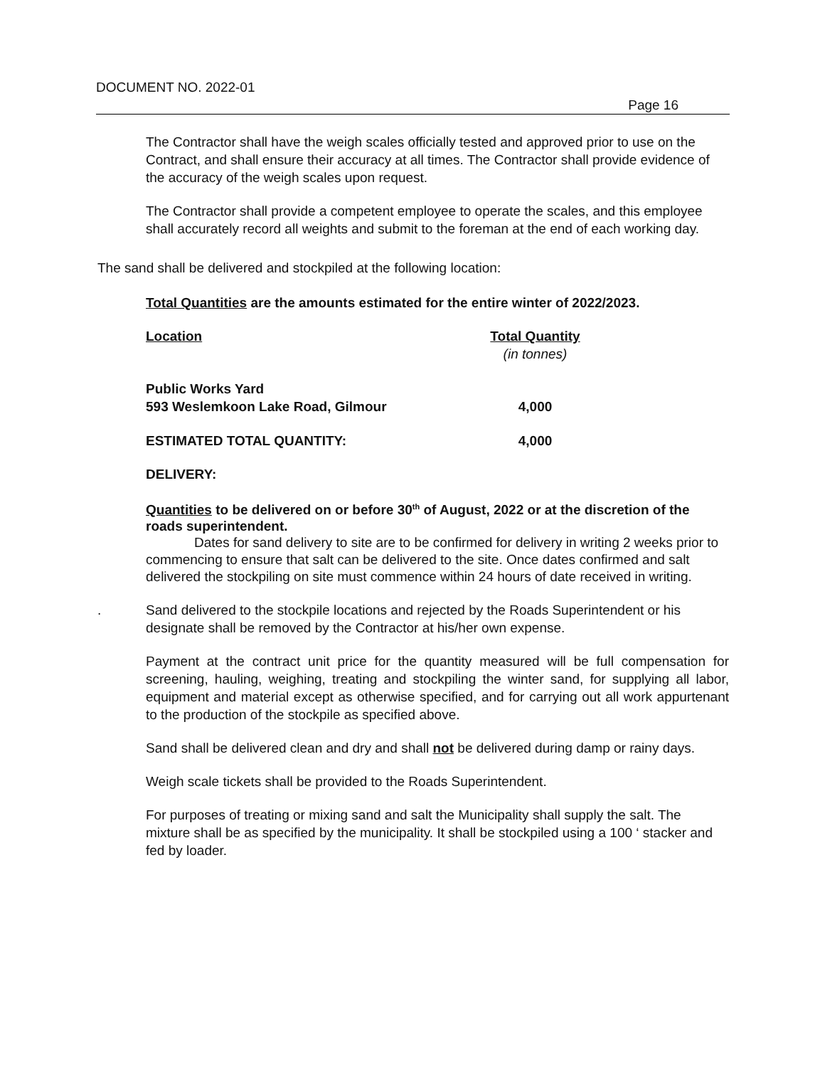DOCUMENT NO. 2022-01
Page 16
The Contractor shall have the weigh scales officially tested and approved prior to use on the Contract, and shall ensure their accuracy at all times. The Contractor shall provide evidence of the accuracy of the weigh scales upon request.
The Contractor shall provide a competent employee to operate the scales, and this employee shall accurately record all weights and submit to the foreman at the end of each working day.
The sand shall be delivered and stockpiled at the following location:
Total Quantities are the amounts estimated for the entire winter of 2022/2023.
| Location | Total Quantity (in tonnes) |
| Public Works Yard 593 Weslemkoon Lake Road, Gilmour | 4,000 |
| ESTIMATED TOTAL QUANTITY: | 4,000 |
DELIVERY:
Quantities to be delivered on or before 30<sup>th</sup> of August, 2022 or at the discretion of the roads superintendent.
Dates for sand delivery to site are to be confirmed for delivery in writing 2 weeks prior to commencing to ensure that salt can be delivered to the site. Once dates confirmed and salt delivered the stockpiling on site must commence within 24 hours of date received in writing.
. Sand delivered to the stockpile locations and rejected by the Roads Superintendent or his designate shall be removed by the Contractor at his/her own expense.
Payment at the contract unit price for the quantity measured will be full compensation for screening, hauling, weighing, treating and stockpiling the winter sand, for supplying all labor, equipment and material except as otherwise specified, and for carrying out all work appurtenant to the production of the stockpile as specified above.
Sand shall be delivered clean and dry and shall not be delivered during damp or rainy days.
Weigh scale tickets shall be provided to the Roads Superintendent.
For purposes of treating or mixing sand and salt the Municipality shall supply the salt. The mixture shall be as specified by the municipality. It shall be stockpiled using a 100 ‘ stacker and fed by loader.